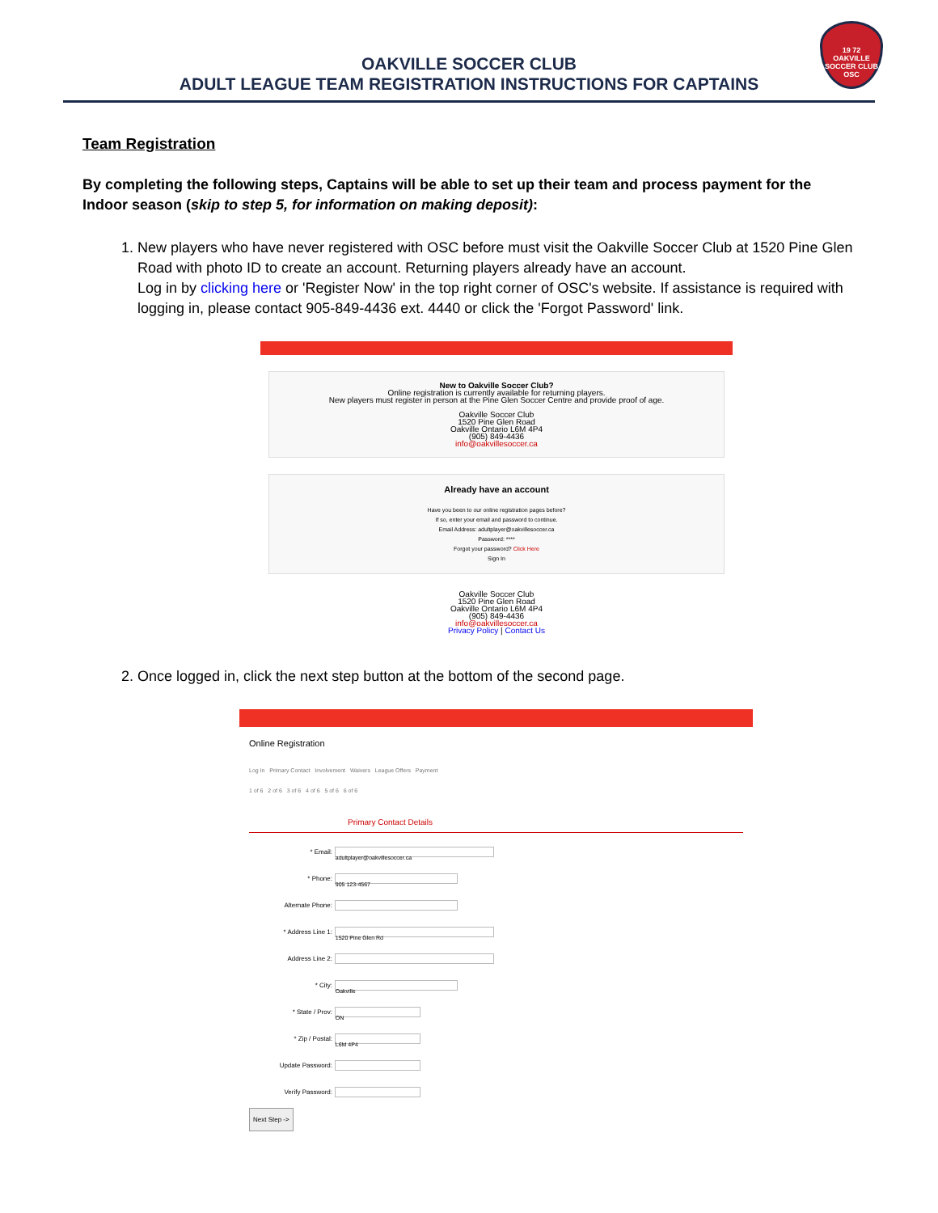19 72
OAKVILLE
SOCCER CLUB
OSC
OAKVILLE SOCCER CLUB
ADULT LEAGUE TEAM REGISTRATION INSTRUCTIONS FOR CAPTAINS
Team Registration
By completing the following steps, Captains will be able to set up their team and process payment for the Indoor season (skip to step 5, for information on making deposit):
1. New players who have never registered with OSC before must visit the Oakville Soccer Club at 1520 Pine Glen Road with photo ID to create an account. Returning players already have an account.
Log in by clicking here or 'Register Now' in the top right corner of OSC's website. If assistance is required with logging in, please contact 905-849-4436 ext. 4440 or click the 'Forgot Password' link.
New to Oakville Soccer Club?
Online registration is currently available for returning players.
New players must register in person at the Pine Glen Soccer Centre and provide proof of age.
Oakville Soccer Club
1520 Pine Glen Road
Oakville Ontario L6M 4P4
(905) 849-4436
info@oakvillesoccer.ca
Already have an account
Have you been to our online registration pages before?
If so, enter your email and password to continue.
Email Address: adultplayer@oakvillesoccer.ca
Password: ****
Forgot your password? Click Here
Sign In
Oakville Soccer Club
1520 Pine Glen Road
Oakville Ontario L6M 4P4
(905) 849-4436
info@oakvillesoccer.ca
Privacy Policy | Contact Us
2. Once logged in, click the next step button at the bottom of the second page.
Online Registration
Log In Primary Contact Involvement Waivers League Offers Payment
1 of 6 2 of 6 3 of 6 4 of 6 5 of 6 6 of 6
Primary Contact Details
* Email: adultplayer@oakvillesoccer.ca
* Phone: 905 123-4567
Alternate Phone:
* Address Line 1: 1520 Pine Glen Rd
Address Line 2:
* City: Oakville
* State / Prov: ON
* Zip / Postal: L6M 4P4
Update Password:
Verify Password:
Next Step ->